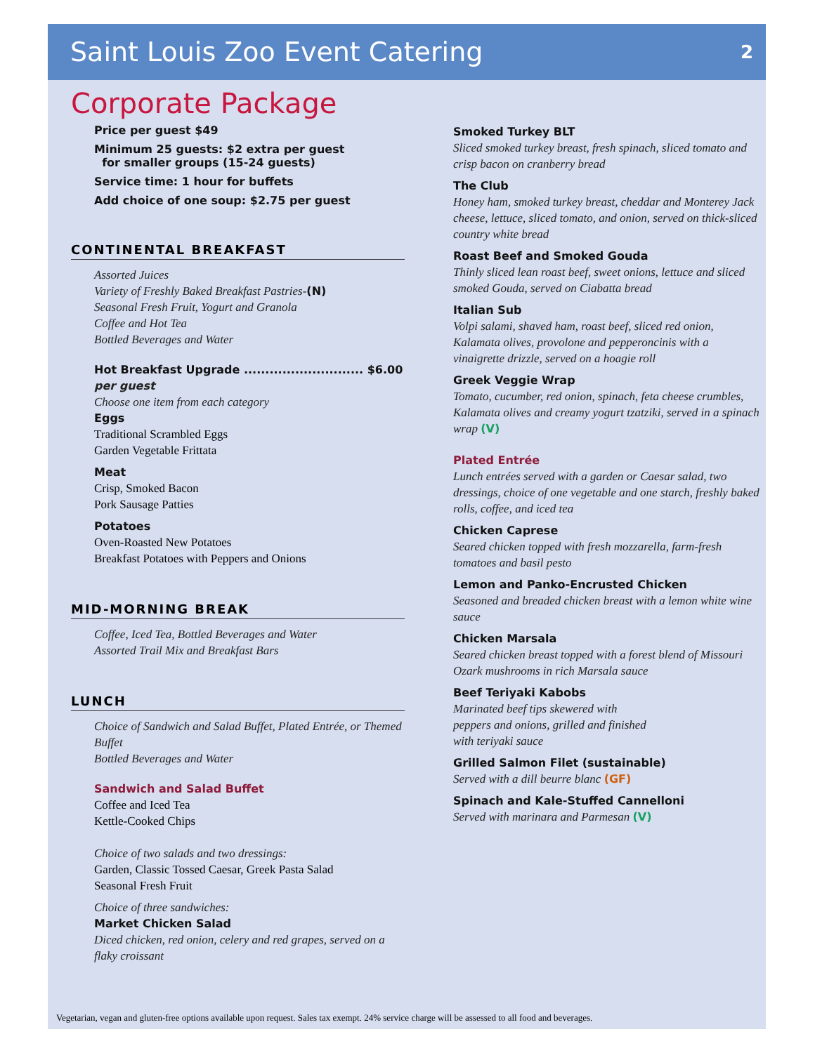Saint Louis Zoo Event Catering
2
Corporate Package
Price per guest $49
Minimum 25 guests: $2 extra per guest
for smaller groups (15-24 guests)
Service time: 1 hour for buffets
Add choice of one soup: $2.75 per guest
CONTINENTAL BREAKFAST
Assorted Juices
Variety of Freshly Baked Breakfast Pastries-(N)
Seasonal Fresh Fruit, Yogurt and Granola
Coffee and Hot Tea
Bottled Beverages and Water
Hot Breakfast Upgrade ............................ $6.00
per guest
Choose one item from each category
Eggs
Traditional Scrambled Eggs
Garden Vegetable Frittata
Meat
Crisp, Smoked Bacon
Pork Sausage Patties
Potatoes
Oven-Roasted New Potatoes
Breakfast Potatoes with Peppers and Onions
MID-MORNING BREAK
Coffee, Iced Tea, Bottled Beverages and Water
Assorted Trail Mix and Breakfast Bars
LUNCH
Choice of Sandwich and Salad Buffet, Plated Entrée, or Themed Buffet
Bottled Beverages and Water
Sandwich and Salad Buffet
Coffee and Iced Tea
Kettle-Cooked Chips
Choice of two salads and two dressings:
Garden, Classic Tossed Caesar, Greek Pasta Salad
Seasonal Fresh Fruit
Choice of three sandwiches:
Market Chicken Salad
Diced chicken, red onion, celery and red grapes, served on a flaky croissant
Smoked Turkey BLT
Sliced smoked turkey breast, fresh spinach, sliced tomato and crisp bacon on cranberry bread
The Club
Honey ham, smoked turkey breast, cheddar and Monterey Jack cheese, lettuce, sliced tomato, and onion, served on thick-sliced country white bread
Roast Beef and Smoked Gouda
Thinly sliced lean roast beef, sweet onions, lettuce and sliced smoked Gouda, served on Ciabatta bread
Italian Sub
Volpi salami, shaved ham, roast beef, sliced red onion, Kalamata olives, provolone and pepperoncinis with a vinaigrette drizzle, served on a hoagie roll
Greek Veggie Wrap
Tomato, cucumber, red onion, spinach, feta cheese crumbles, Kalamata olives and creamy yogurt tzatziki, served in a spinach wrap (V)
Plated Entrée
Lunch entrées served with a garden or Caesar salad, two dressings, choice of one vegetable and one starch, freshly baked rolls, coffee, and iced tea
Chicken Caprese
Seared chicken topped with fresh mozzarella, farm-fresh tomatoes and basil pesto
Lemon and Panko-Encrusted Chicken
Seasoned and breaded chicken breast with a lemon white wine sauce
Chicken Marsala
Seared chicken breast topped with a forest blend of Missouri Ozark mushrooms in rich Marsala sauce
Beef Teriyaki Kabobs
Marinated beef tips skewered with
peppers and onions, grilled and finished
with teriyaki sauce
Grilled Salmon Filet (sustainable)
Served with a dill beurre blanc (GF)
Spinach and Kale-Stuffed Cannelloni
Served with marinara and Parmesan (V)
Vegetarian, vegan and gluten-free options available upon request. Sales tax exempt. 24% service charge will be assessed to all food and beverages.